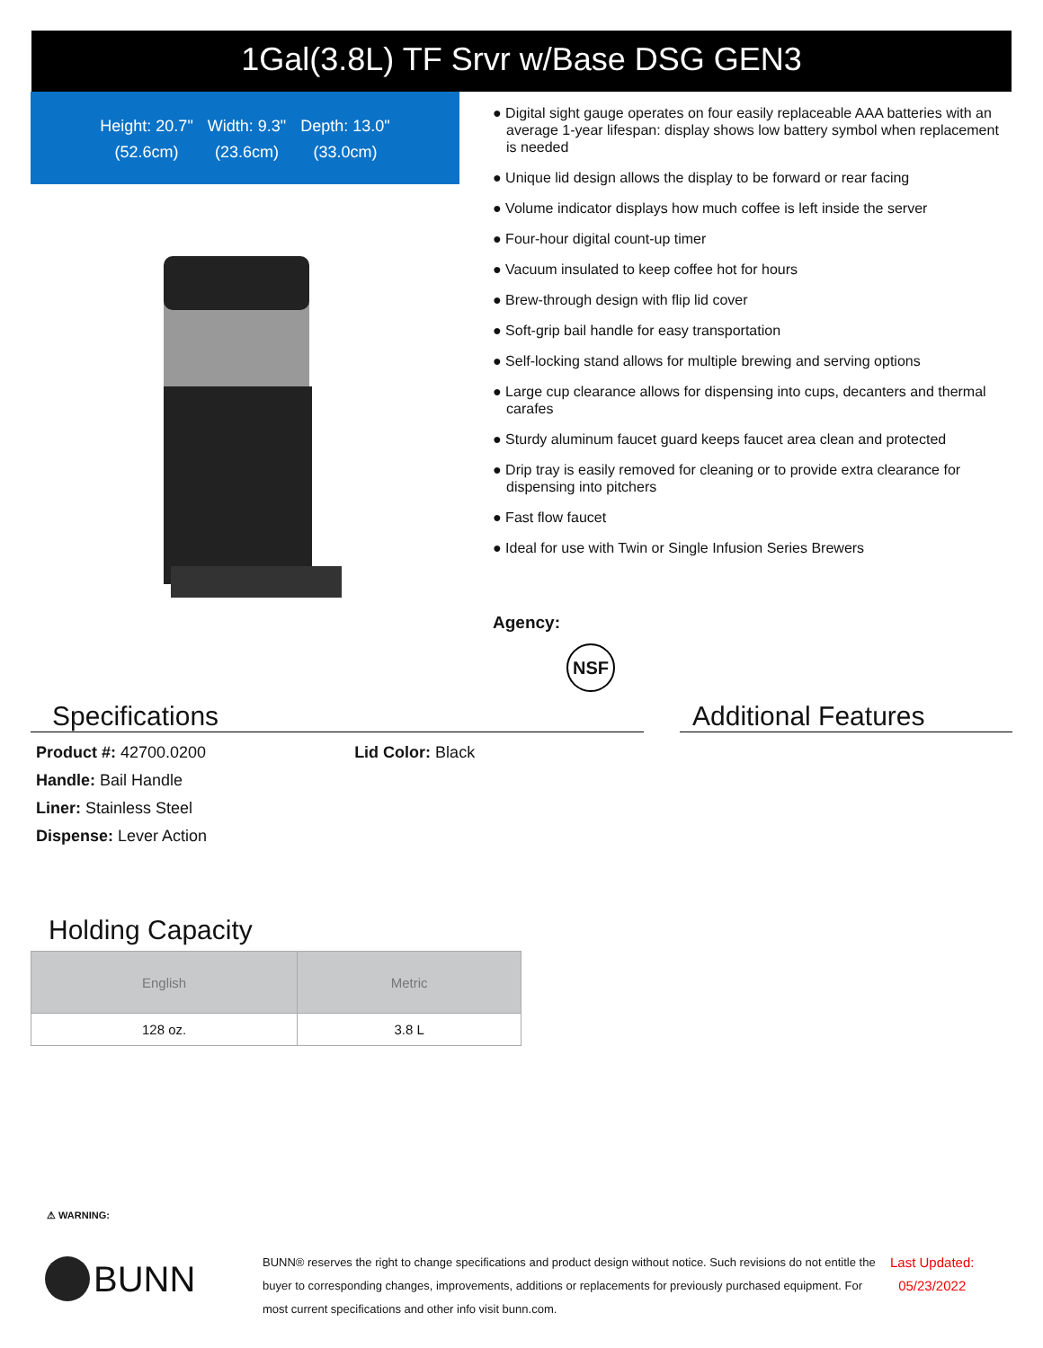1Gal(3.8L) TF Srvr w/Base DSG GEN3
Height: 20.7"
(52.6cm)
Width: 9.3"
(23.6cm)
Depth: 13.0"
(33.0cm)
● Digital sight gauge operates on four easily replaceable AAA batteries with an average 1-year lifespan: display shows low battery symbol when replacement is needed
● Unique lid design allows the display to be forward or rear facing
● Volume indicator displays how much coffee is left inside the server
● Four-hour digital count-up timer
● Vacuum insulated to keep coffee hot for hours
● Brew-through design with flip lid cover
● Soft-grip bail handle for easy transportation
● Self-locking stand allows for multiple brewing and serving options
● Large cup clearance allows for dispensing into cups, decanters and thermal carafes
● Sturdy aluminum faucet guard keeps faucet area clean and protected
● Drip tray is easily removed for cleaning or to provide extra clearance for dispensing into pitchers
● Fast flow faucet
● Ideal for use with Twin or Single Infusion Series Brewers
Agency:
NSF
Specifications Additional Features
Product #: 42700.0200 Lid Color: Black
Handle: Bail Handle
Liner: Stainless Steel
Dispense: Lever Action
Holding Capacity
| English | Metric |
| --- | --- |
| 128 oz. | 3.8 L |
⚠ WARNING:
BUNN
BUNN® reserves the right to change specifications and product design without notice. Such revisions do not entitle the buyer to corresponding changes, improvements, additions or replacements for previously purchased equipment. For most current specifications and other info visit bunn.com.
Last Updated:
05/23/2022